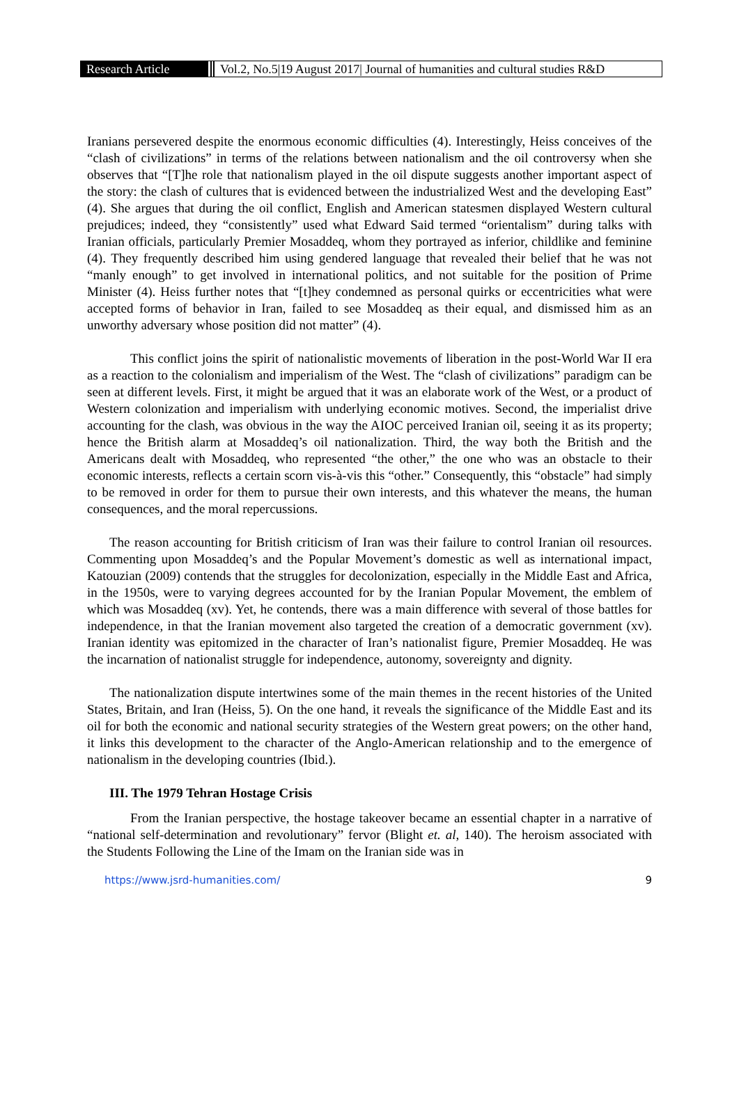Research Article Vol.2, No.5|19 August 2017| Journal of humanities and cultural studies R&D
Iranians persevered despite the enormous economic difficulties (4). Interestingly, Heiss conceives of the “clash of civilizations” in terms of the relations between nationalism and the oil controversy when she observes that “[T]he role that nationalism played in the oil dispute suggests another important aspect of the story: the clash of cultures that is evidenced between the industrialized West and the developing East” (4). She argues that during the oil conflict, English and American statesmen displayed Western cultural prejudices; indeed, they “consistently” used what Edward Said termed “orientalism” during talks with Iranian officials, particularly Premier Mosaddeq, whom they portrayed as inferior, childlike and feminine (4). They frequently described him using gendered language that revealed their belief that he was not “manly enough” to get involved in international politics, and not suitable for the position of Prime Minister (4). Heiss further notes that “[t]hey condemned as personal quirks or eccentricities what were accepted forms of behavior in Iran, failed to see Mosaddeq as their equal, and dismissed him as an unworthy adversary whose position did not matter” (4).
This conflict joins the spirit of nationalistic movements of liberation in the post-World War II era as a reaction to the colonialism and imperialism of the West. The “clash of civilizations” paradigm can be seen at different levels. First, it might be argued that it was an elaborate work of the West, or a product of Western colonization and imperialism with underlying economic motives. Second, the imperialist drive accounting for the clash, was obvious in the way the AIOC perceived Iranian oil, seeing it as its property; hence the British alarm at Mosaddeq’s oil nationalization. Third, the way both the British and the Americans dealt with Mosaddeq, who represented “the other,” the one who was an obstacle to their economic interests, reflects a certain scorn vis-à-vis this “other.” Consequently, this “obstacle” had simply to be removed in order for them to pursue their own interests, and this whatever the means, the human consequences, and the moral repercussions.
The reason accounting for British criticism of Iran was their failure to control Iranian oil resources. Commenting upon Mosaddeq’s and the Popular Movement’s domestic as well as international impact, Katouzian (2009) contends that the struggles for decolonization, especially in the Middle East and Africa, in the 1950s, were to varying degrees accounted for by the Iranian Popular Movement, the emblem of which was Mosaddeq (xv). Yet, he contends, there was a main difference with several of those battles for independence, in that the Iranian movement also targeted the creation of a democratic government (xv). Iranian identity was epitomized in the character of Iran’s nationalist figure, Premier Mosaddeq. He was the incarnation of nationalist struggle for independence, autonomy, sovereignty and dignity.
The nationalization dispute intertwines some of the main themes in the recent histories of the United States, Britain, and Iran (Heiss, 5). On the one hand, it reveals the significance of the Middle East and its oil for both the economic and national security strategies of the Western great powers; on the other hand, it links this development to the character of the Anglo-American relationship and to the emergence of nationalism in the developing countries (Ibid.).
III. The 1979 Tehran Hostage Crisis
From the Iranian perspective, the hostage takeover became an essential chapter in a narrative of “national self-determination and revolutionary” fervor (Blight et. al, 140). The heroism associated with the Students Following the Line of the Imam on the Iranian side was in
https://www.jsrd-humanities.com/ 9